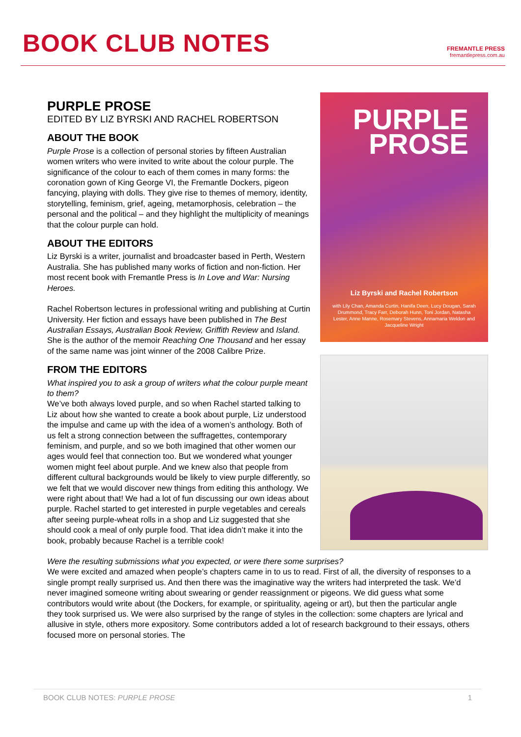BOOK CLUB NOTES
FREMANTLE PRESS
fremantlepress.com.au
PURPLE
PROSE
Liz Byrski and Rachel Robertson
with Lily Chan, Amanda Curtin, Hanifa Deen, Lucy Dougan, Sarah Drummond, Tracy Farr, Deborah Hunn, Toni Jordan, Natasha Lester, Anne Manne, Rosemary Stevens, Annamaria Weldon and Jacqueline Wright
PURPLE PROSE
EDITED BY LIZ BYRSKI AND RACHEL ROBERTSON
ABOUT THE BOOK
Purple Prose is a collection of personal stories by fifteen Australian women writers who were invited to write about the colour purple. The significance of the colour to each of them comes in many forms: the coronation gown of King George VI, the Fremantle Dockers, pigeon fancying, playing with dolls. They give rise to themes of memory, identity, storytelling, feminism, grief, ageing, metamorphosis, celebration – the personal and the political – and they highlight the multiplicity of meanings that the colour purple can hold.
ABOUT THE EDITORS
Liz Byrski is a writer, journalist and broadcaster based in Perth, Western Australia. She has published many works of fiction and non-fiction. Her most recent book with Fremantle Press is In Love and War: Nursing Heroes.
Rachel Robertson lectures in professional writing and publishing at Curtin University. Her fiction and essays have been published in The Best Australian Essays, Australian Book Review, Griffith Review and Island. She is the author of the memoir Reaching One Thousand and her essay of the same name was joint winner of the 2008 Calibre Prize.
FROM THE EDITORS
What inspired you to ask a group of writers what the colour purple meant to them?
We’ve both always loved purple, and so when Rachel started talking to Liz about how she wanted to create a book about purple, Liz understood the impulse and came up with the idea of a women’s anthology. Both of us felt a strong connection between the suffragettes, contemporary feminism, and purple, and so we both imagined that other women our ages would feel that connection too. But we wondered what younger women might feel about purple. And we knew also that people from different cultural backgrounds would be likely to view purple differently, so we felt that we would discover new things from editing this anthology. We were right about that! We had a lot of fun discussing our own ideas about purple. Rachel started to get interested in purple vegetables and cereals after seeing purple-wheat rolls in a shop and Liz suggested that she should cook a meal of only purple food. That idea didn’t make it into the book, probably because Rachel is a terrible cook!
Were the resulting submissions what you expected, or were there some surprises?
We were excited and amazed when people’s chapters came in to us to read. First of all, the diversity of responses to a single prompt really surprised us. And then there was the imaginative way the writers had interpreted the task. We’d never imagined someone writing about swearing or gender reassignment or pigeons. We did guess what some contributors would write about (the Dockers, for example, or spirituality, ageing or art), but then the particular angle they took surprised us. We were also surprised by the range of styles in the collection: some chapters are lyrical and allusive in style, others more expository. Some contributors added a lot of research background to their essays, others focused more on personal stories. The
BOOK CLUB NOTES: PURPLE PROSE 1